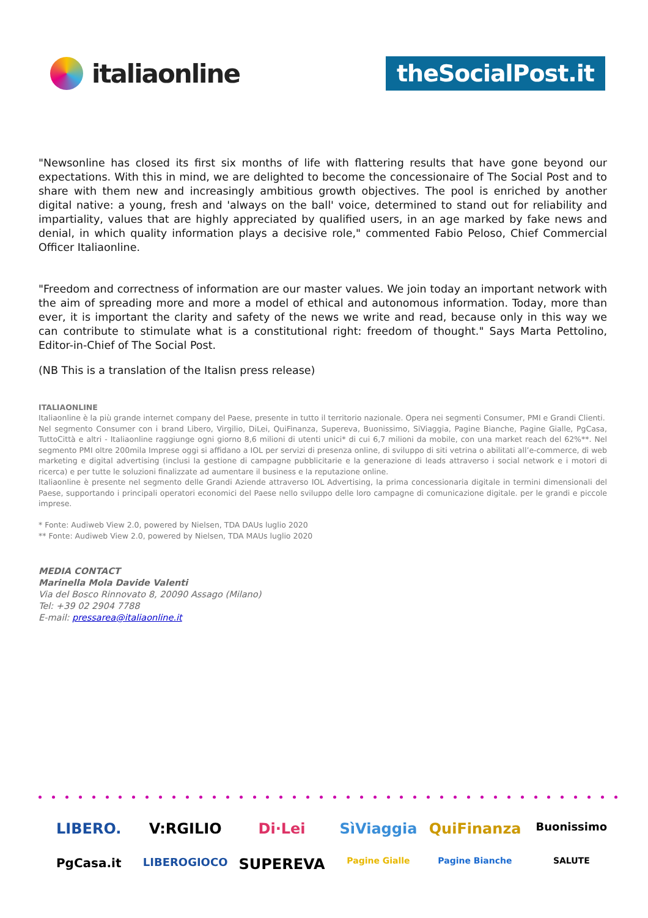italiaonline
theSocialPost.it
"Newsonline has closed its first six months of life with flattering results that have gone beyond our expectations. With this in mind, we are delighted to become the concessionaire of The Social Post and to share with them new and increasingly ambitious growth objectives. The pool is enriched by another digital native: a young, fresh and 'always on the ball' voice, determined to stand out for reliability and impartiality, values that are highly appreciated by qualified users, in an age marked by fake news and denial, in which quality information plays a decisive role," commented Fabio Peloso, Chief Commercial Officer Italiaonline.
"Freedom and correctness of information are our master values. We join today an important network with the aim of spreading more and more a model of ethical and autonomous information. Today, more than ever, it is important the clarity and safety of the news we write and read, because only in this way we can contribute to stimulate what is a constitutional right: freedom of thought." Says Marta Pettolino, Editor-in-Chief of The Social Post.
(NB This is a translation of the Italisn press release)
ITALIAONLINE
Italiaonline è la più grande internet company del Paese, presente in tutto il territorio nazionale. Opera nei segmenti Consumer, PMI e Grandi Clienti.
Nel segmento Consumer con i brand Libero, Virgilio, DiLei, QuiFinanza, Supereva, Buonissimo, SiViaggia, Pagine Bianche, Pagine Gialle, PgCasa, TuttoCittà e altri - Italiaonline raggiunge ogni giorno 8,6 milioni di utenti unici* di cui 6,7 milioni da mobile, con una market reach del 62%**. Nel segmento PMI oltre 200mila Imprese oggi si affidano a IOL per servizi di presenza online, di sviluppo di siti vetrina o abilitati all’e-commerce, di web marketing e digital advertising (inclusi la gestione di campagne pubblicitarie e la generazione di leads attraverso i social network e i motori di ricerca) e per tutte le soluzioni finalizzate ad aumentare il business e la reputazione online.
Italiaonline è presente nel segmento delle Grandi Aziende attraverso IOL Advertising, la prima concessionaria digitale in termini dimensionali del Paese, supportando i principali operatori economici del Paese nello sviluppo delle loro campagne di comunicazione digitale. per le grandi e piccole imprese.
* Fonte: Audiweb View 2.0, powered by Nielsen, TDA DAUs luglio 2020
** Fonte: Audiweb View 2.0, powered by Nielsen, TDA MAUs luglio 2020
MEDIA CONTACT
Marinella Mola Davide Valenti
Via del Bosco Rinnovato 8, 20090 Assago (Milano)
Tel: +39 02 2904 7788
E-mail: pressarea@italiaonline.it
LIBERO. V:RGILIO Di·Lei SìViaggia QuiFinanza Buonissimo PgCasa.it LIBEROGIOCO SUPEREVA Pagine Gialle Pagine Bianche SALUTE